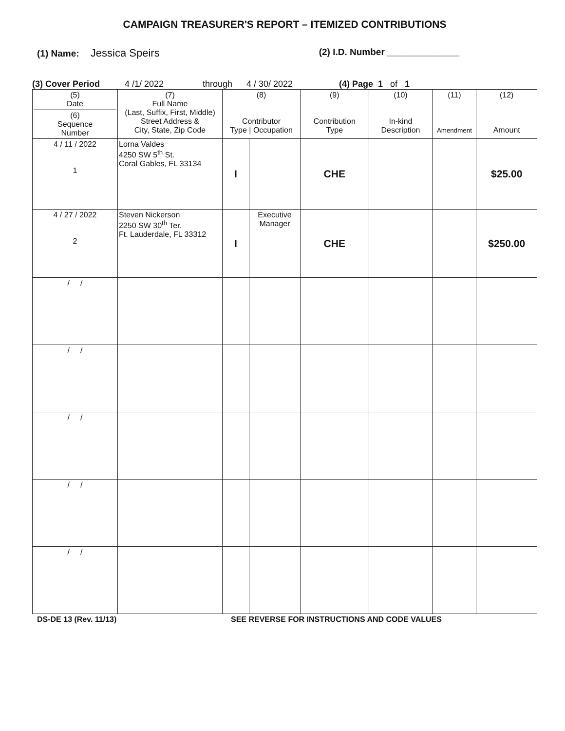CAMPAIGN TREASURER'S REPORT – ITEMIZED CONTRIBUTIONS
(1) Name: Jessica Speirs
(2) I.D. Number ______________
(3) Cover Period 4 /1/ 2022 through 4 / 30/ 2022 (4) Page 1 of 1
| (5) Date (6) Sequence Number | (7) Full Name (Last, Suffix, First, Middle) Street Address & City, State, Zip Code | (8) Contributor Type / Occupation | | (9) Contribution Type | (10) In-kind Description | (11) Amendment | (12) Amount |
| --- | --- | --- | --- | --- | --- | --- | --- |
| 4 / 11 / 2022 1 | Lorna Valdes 4250 SW 5<sup>th</sup> St. Coral Gables, FL 33134 | I | | CHE | | | $25.00 |
| 4 / 27 / 2022 2 | Steven Nickerson 2250 SW 30<sup>th</sup> Ter. Ft. Lauderdale, FL 33312 | I | Executive Manager | CHE | | | $250.00 |
| / / | | | | | | | |
| / / | | | | | | | |
| / / | | | | | | | |
| / / | | | | | | | |
| / / | | | | | | | |
DS-DE 13 (Rev. 11/13) SEE REVERSE FOR INSTRUCTIONS AND CODE VALUES